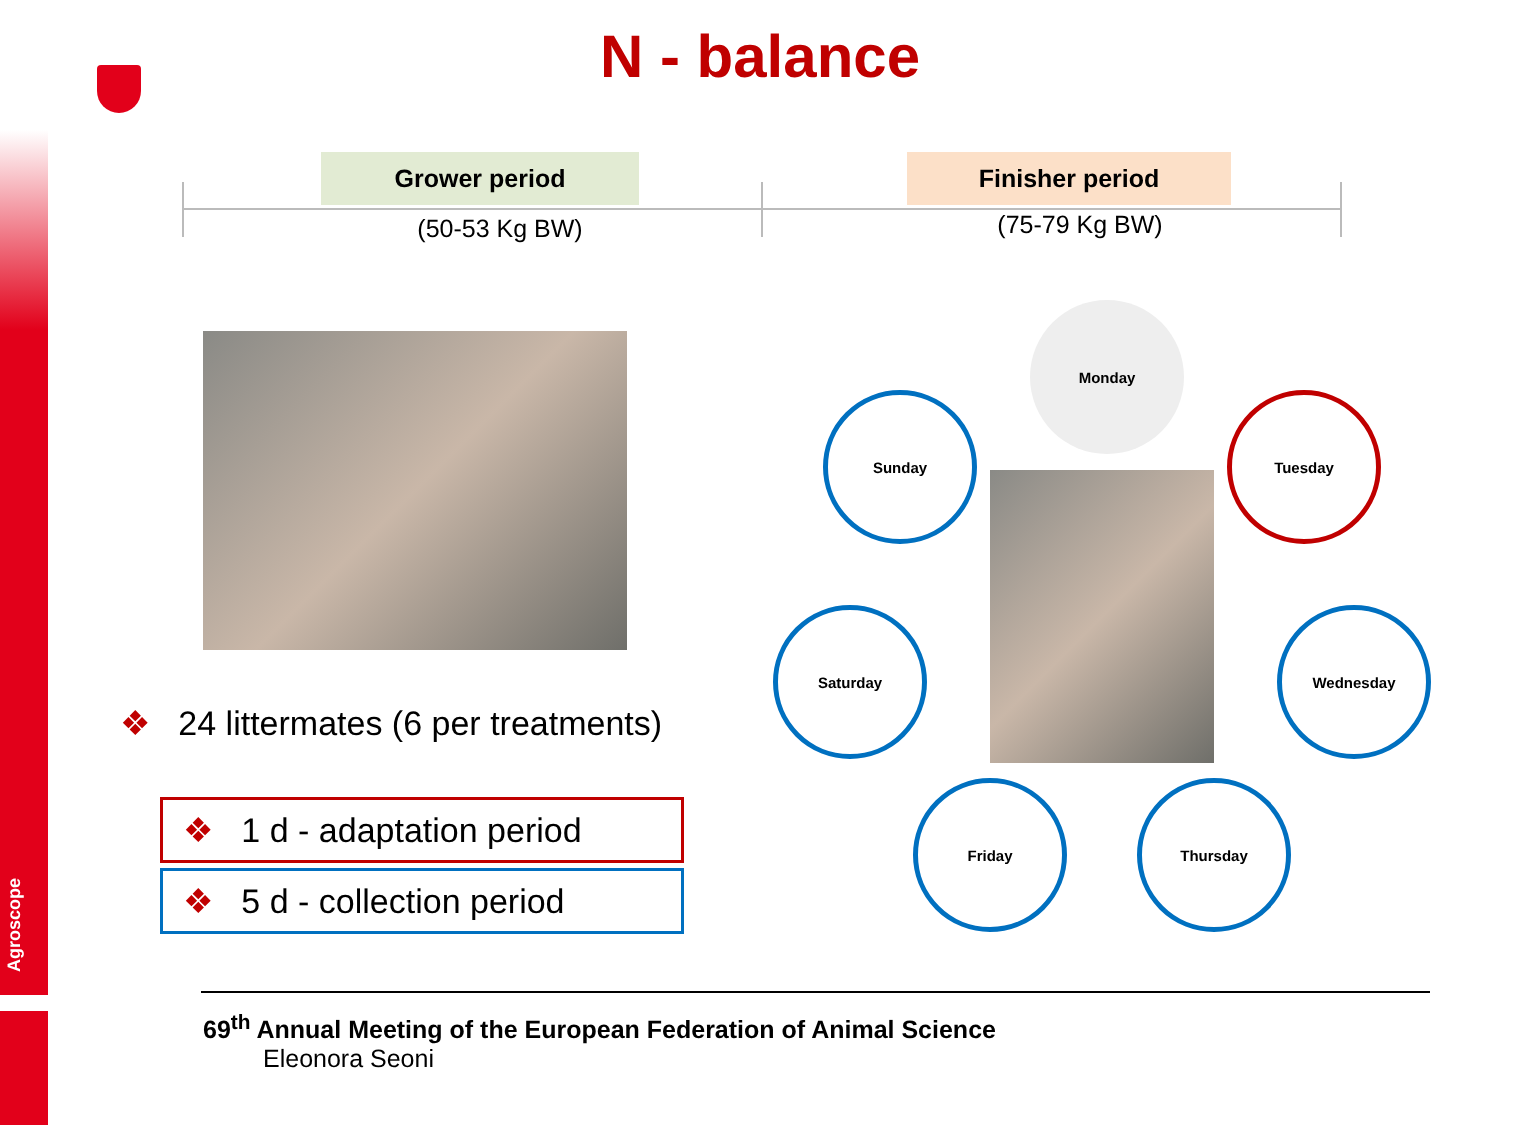Agroscope
N - balance
Grower period Finisher period
(50-53 Kg BW) (75-79 Kg BW)
❖ 24 littermates (6 per treatments)
❖ 1 d - adaptation period
❖ 5 d - collection period
Monday
Tuesday
Wednesday
Thursday
Friday
Saturday
Sunday
69<sup>th</sup> Annual Meeting of the European Federation of Animal Science
Eleonora Seoni